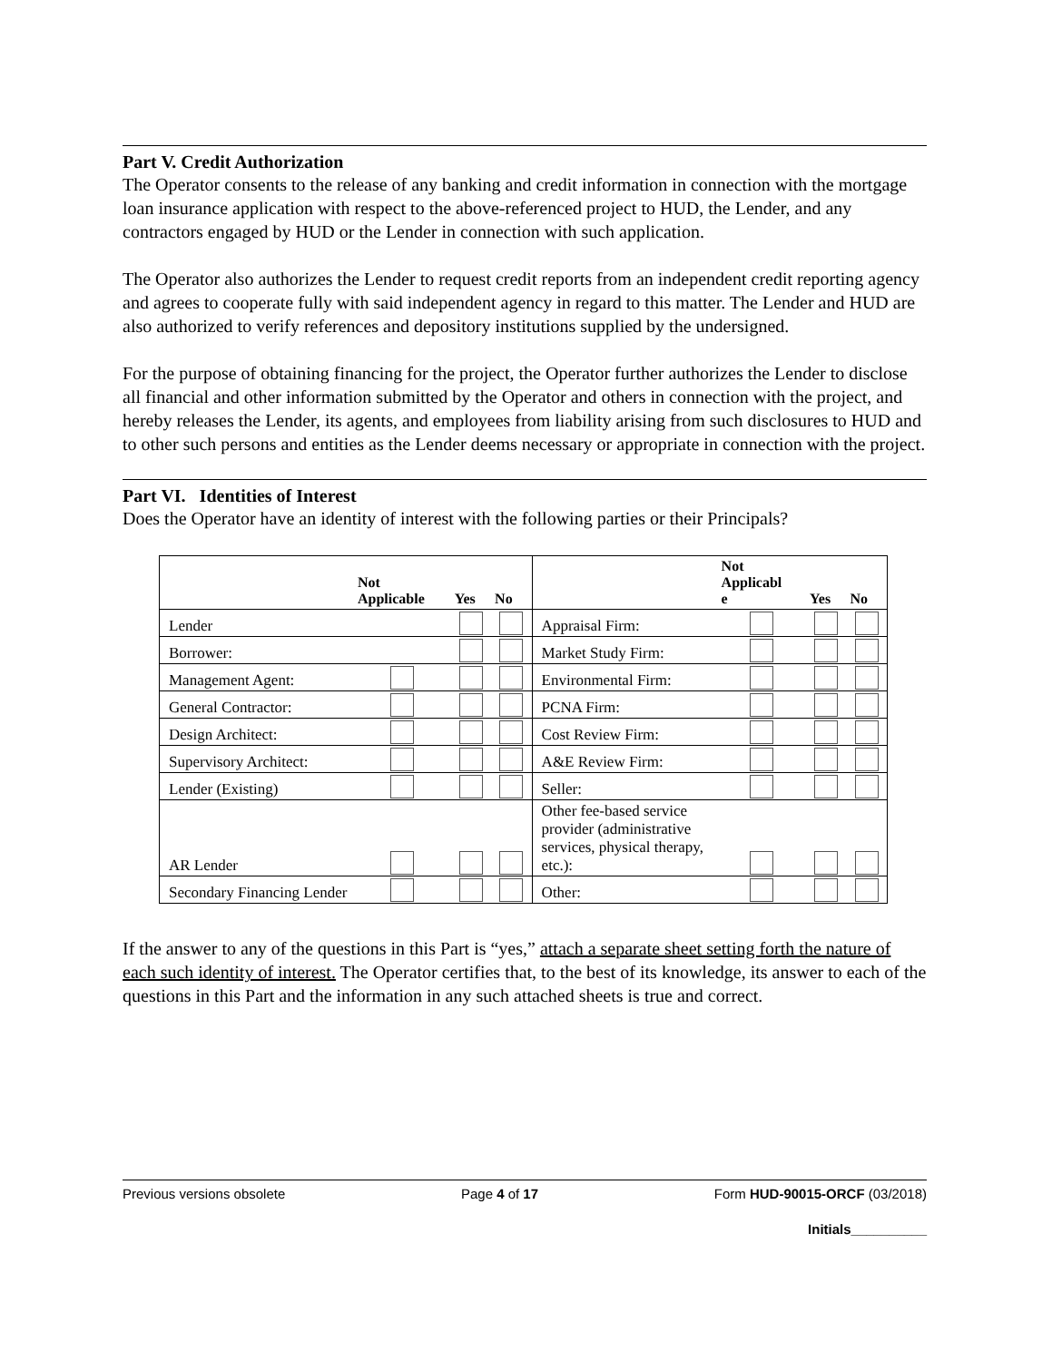Part V. Credit Authorization
The Operator consents to the release of any banking and credit information in connection with the mortgage loan insurance application with respect to the above-referenced project to HUD, the Lender, and any contractors engaged by HUD or the Lender in connection with such application.
The Operator also authorizes the Lender to request credit reports from an independent credit reporting agency and agrees to cooperate fully with said independent agency in regard to this matter. The Lender and HUD are also authorized to verify references and depository institutions supplied by the undersigned.
For the purpose of obtaining financing for the project, the Operator further authorizes the Lender to disclose all financial and other information submitted by the Operator and others in connection with the project, and hereby releases the Lender, its agents, and employees from liability arising from such disclosures to HUD and to other such persons and entities as the Lender deems necessary or appropriate in connection with the project.
Part VI. Identities of Interest
Does the Operator have an identity of interest with the following parties or their Principals?
| | Not Applicable | Yes | No | | Not Applicabl e | Yes | No |
| --- | --- | --- | --- | --- | --- | --- | --- |
| Lender | | | | Appraisal Firm: | | | |
| Borrower: | | | | Market Study Firm: | | | |
| Management Agent: | | | | Environmental Firm: | | | |
| General Contractor: | | | | PCNA Firm: | | | |
| Design Architect: | | | | Cost Review Firm: | | | |
| Supervisory Architect: | | | | A&E Review Firm: | | | |
| Lender (Existing) | | | | Seller: | | | |
| AR Lender | | | | Other fee-based service provider (administrative services, physical therapy, etc.): | | | |
| Secondary Financing Lender | | | | Other: | | | |
If the answer to any of the questions in this Part is “yes,” attach a separate sheet setting forth the nature of each such identity of interest. The Operator certifies that, to the best of its knowledge, its answer to each of the questions in this Part and the information in any such attached sheets is true and correct.
Previous versions obsolete Page 4 of 17 Form HUD-90015-ORCF (03/2018)
Initials__________